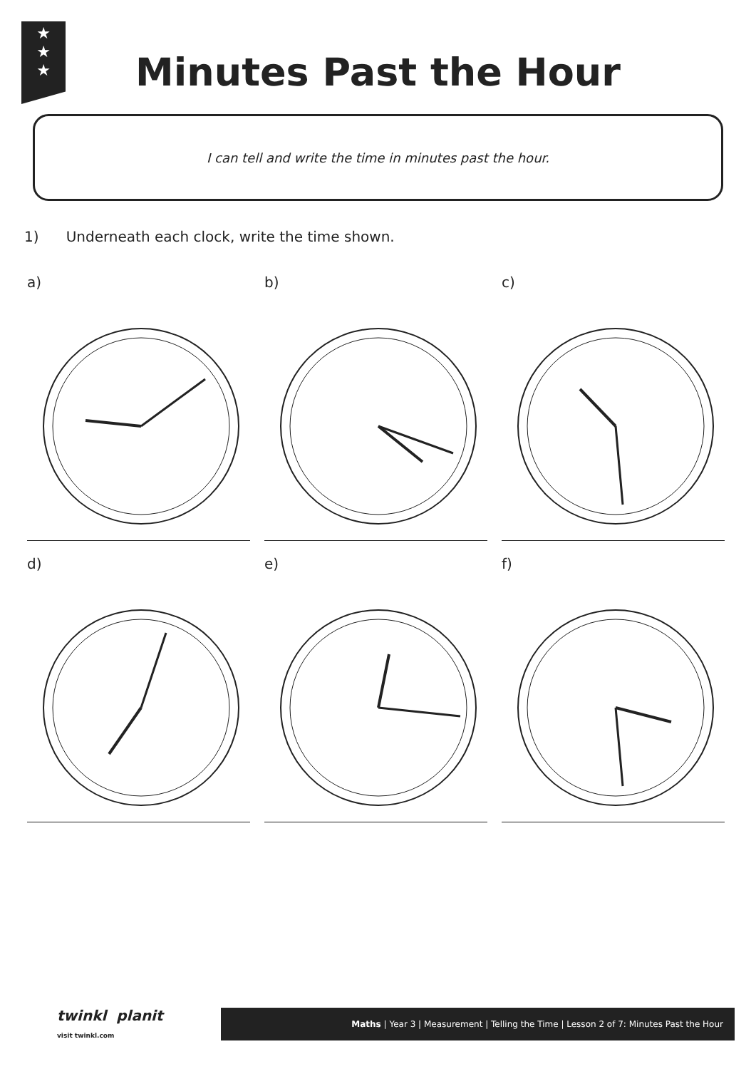★
★
★
Minutes Past the Hour
I can tell and write the time in minutes past the hour.
1) Underneath each clock, write the time shown.
a)
b)
c)
d)
e)
f)
twinkl planit
visit twinkl.com
Maths | Year 3 | Measurement | Telling the Time | Lesson 2 of 7: Minutes Past the Hour